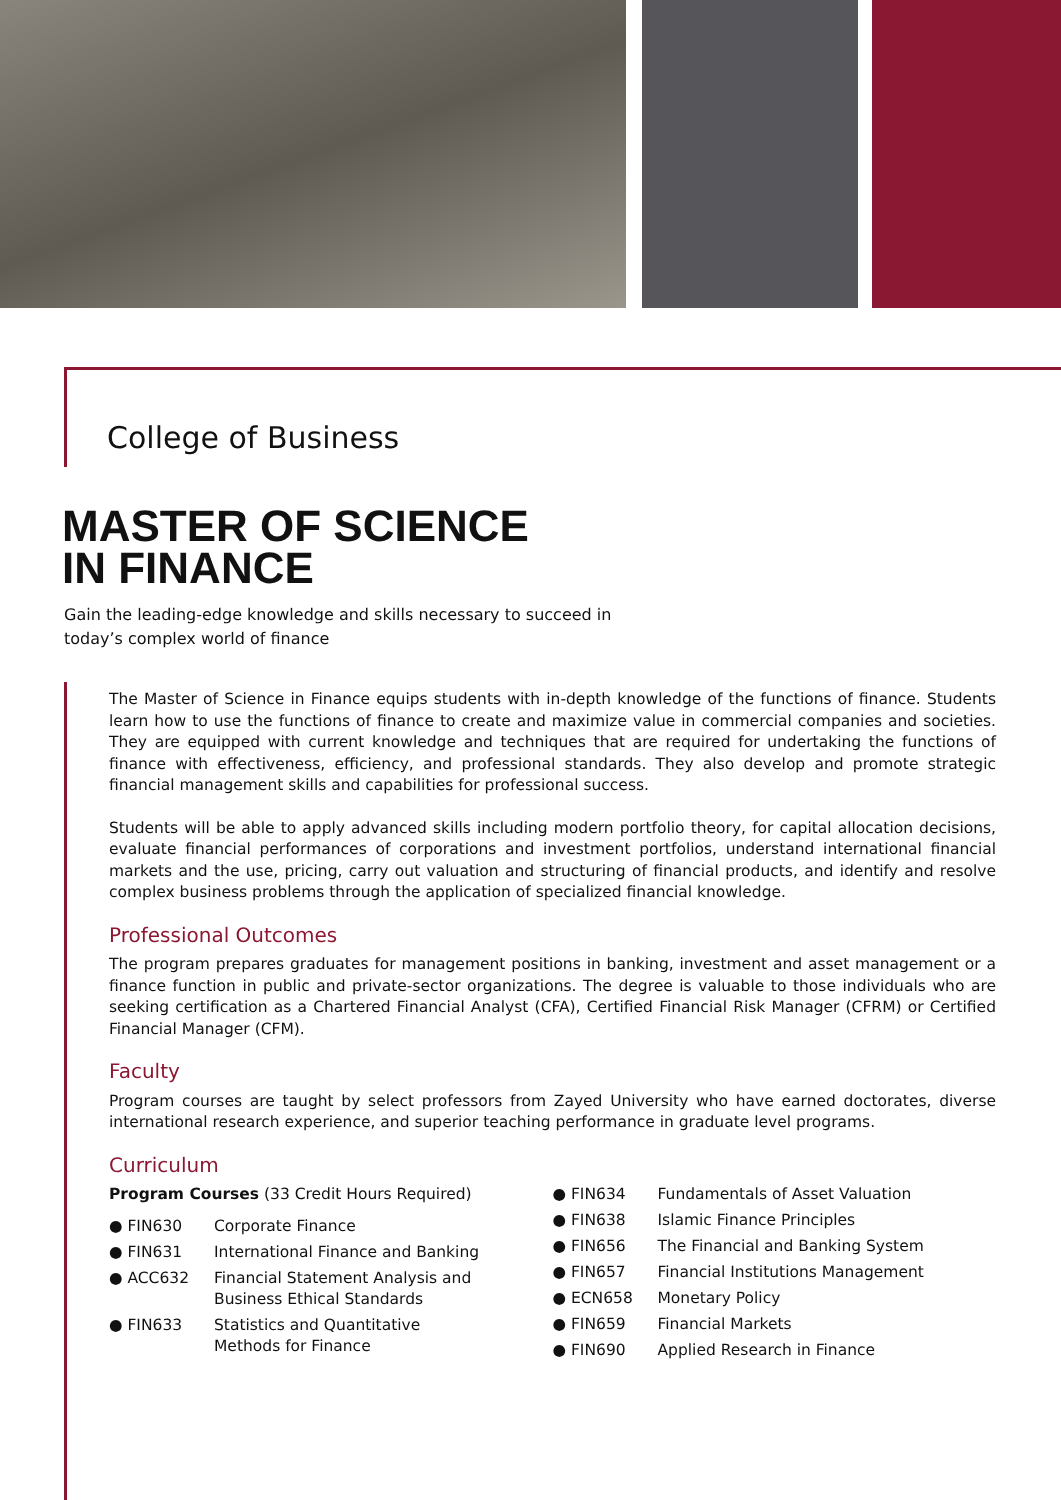College of Business
MASTER OF SCIENCE
IN FINANCE
Gain the leading-edge knowledge and skills necessary to succeed in
today’s complex world of finance
The Master of Science in Finance equips students with in-depth knowledge of the functions of finance. Students learn how to use the functions of finance to create and maximize value in commercial companies and societies. They are equipped with current knowledge and techniques that are required for undertaking the functions of finance with effectiveness, efficiency, and professional standards. They also develop and promote strategic financial management skills and capabilities for professional success.
Students will be able to apply advanced skills including modern portfolio theory, for capital allocation decisions, evaluate financial performances of corporations and investment portfolios, understand international financial markets and the use, pricing, carry out valuation and structuring of financial products, and identify and resolve complex business problems through the application of specialized financial knowledge.
Professional Outcomes
The program prepares graduates for management positions in banking, investment and asset management or a finance function in public and private-sector organizations. The degree is valuable to those individuals who are seeking certification as a Chartered Financial Analyst (CFA), Certified Financial Risk Manager (CFRM) or Certified Financial Manager (CFM).
Faculty
Program courses are taught by select professors from Zayed University who have earned doctorates, diverse international research experience, and superior teaching performance in graduate level programs.
Curriculum
Program Courses (33 Credit Hours Required)
● FIN630 Corporate Finance
● FIN631 International Finance and Banking
● ACC632 Financial Statement Analysis and
Business Ethical Standards
● FIN633 Statistics and Quantitative
Methods for Finance
● FIN634 Fundamentals of Asset Valuation
● FIN638 Islamic Finance Principles
● FIN656 The Financial and Banking System
● FIN657 Financial Institutions Management
● ECN658 Monetary Policy
● FIN659 Financial Markets
● FIN690 Applied Research in Finance